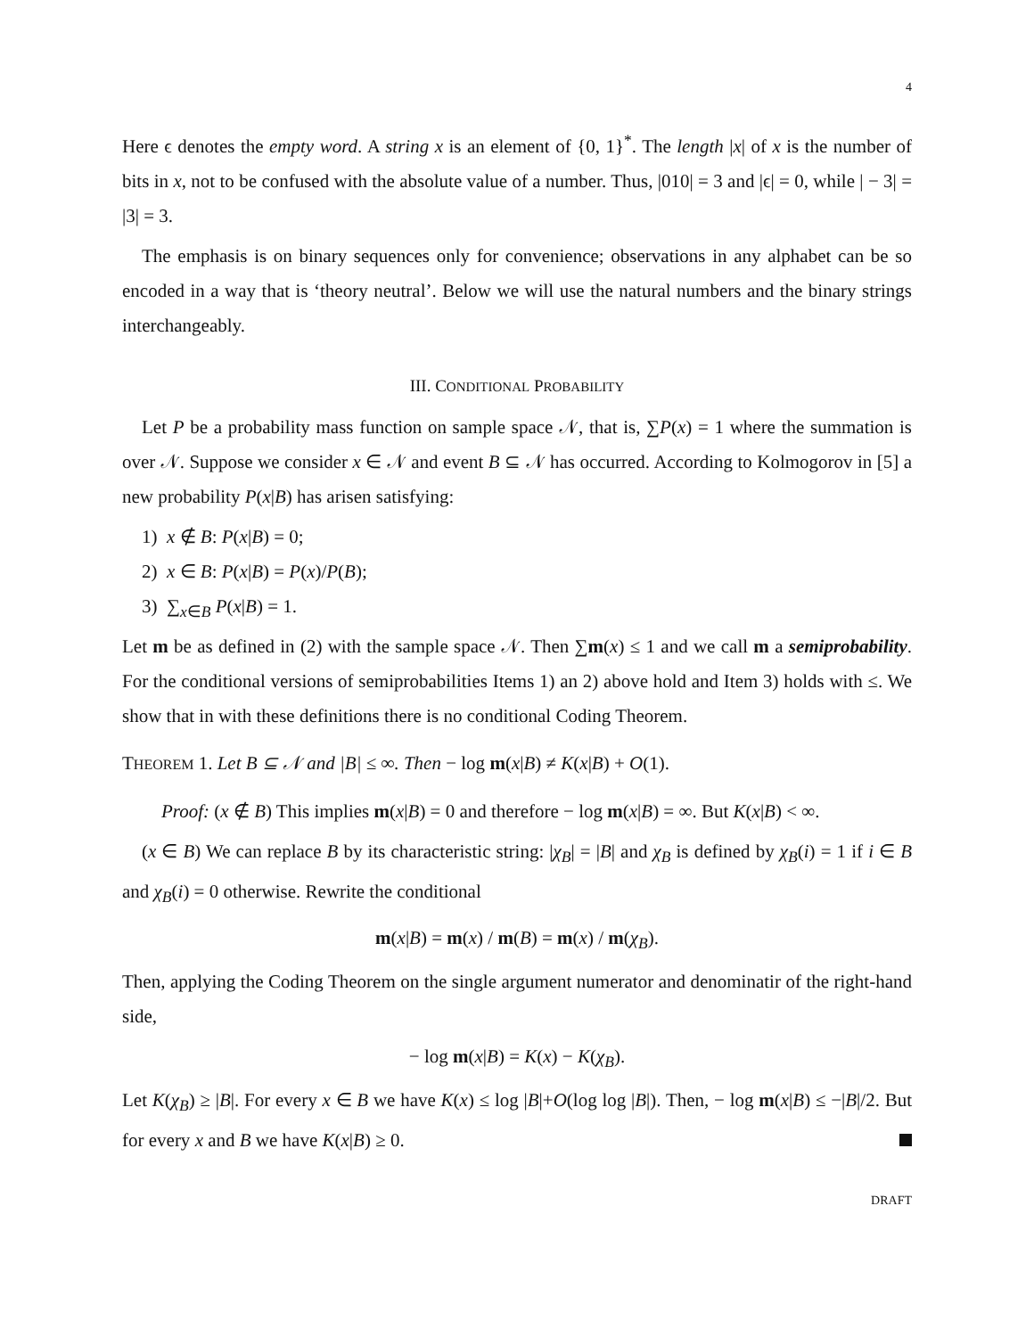4
Here ϵ denotes the empty word. A string x is an element of {0, 1}<sup>*</sup>. The length |x| of x is the number of bits in x, not to be confused with the absolute value of a number. Thus, |010| = 3 and |ϵ| = 0, while | − 3| = |3| = 3.
The emphasis is on binary sequences only for convenience; observations in any alphabet can be so encoded in a way that is ‘theory neutral’. Below we will use the natural numbers and the binary strings interchangeably.
III. CONDITIONAL PROBABILITY
Let P be a probability mass function on sample space 𝒩, that is, ∑P(x) = 1 where the summation is over 𝒩. Suppose we consider x ∈ 𝒩 and event B ⊆ 𝒩 has occurred. According to Kolmogorov in [5] a new probability P(x|B) has arisen satisfying:
1) x ∉ B: P(x|B) = 0;
2) x ∈ B: P(x|B) = P(x)/P(B);
3) ∑<sub>x∈B</sub> P(x|B) = 1.
Let m be as defined in (2) with the sample space 𝒩. Then ∑m(x) ≤ 1 and we call m a semiprobability. For the conditional versions of semiprobabilities Items 1) an 2) above hold and Item 3) holds with ≤. We show that in with these definitions there is no conditional Coding Theorem.
THEOREM 1. Let B ⊆ 𝒩 and |B| ≤ ∞. Then − log m(x|B) ≠ K(x|B) + O(1).
Proof: (x ∉ B) This implies m(x|B) = 0 and therefore − log m(x|B) = ∞. But K(x|B) < ∞.
(x ∈ B) We can replace B by its characteristic string: |χ<sub>B</sub>| = |B| and χ<sub>B</sub> is defined by χ<sub>B</sub>(i) = 1 if i ∈ B and χ<sub>B</sub>(i) = 0 otherwise. Rewrite the conditional
m(x|B) = m(x) / m(B) = m(x) / m(χ<sub>B</sub>).
Then, applying the Coding Theorem on the single argument numerator and denominatir of the right-hand side,
− log m(x|B) = K(x) − K(χ<sub>B</sub>).
Let K(χ<sub>B</sub>) ≥ |B|. For every x ∈ B we have K(x) ≤ log |B|+O(log log |B|). Then, − log m(x|B) ≤ −|B|/2. But for every x and B we have K(x|B) ≥ 0.
DRAFT